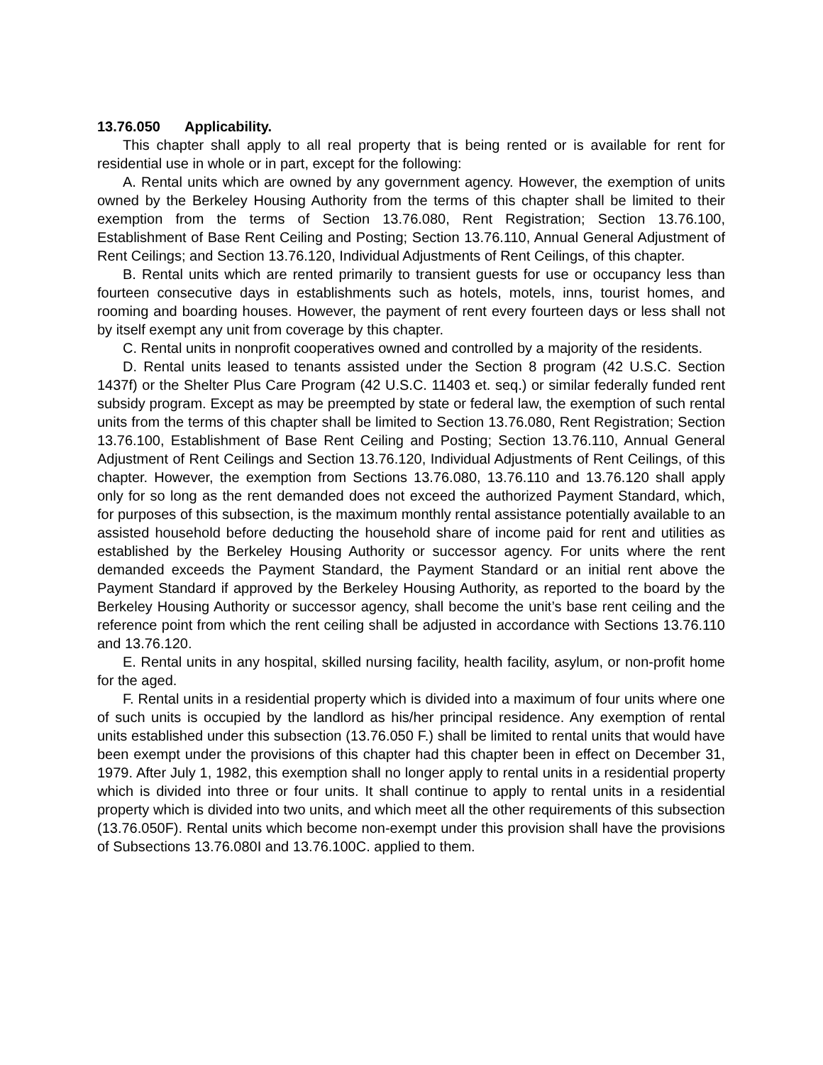13.76.050 Applicability.
This chapter shall apply to all real property that is being rented or is available for rent for residential use in whole or in part, except for the following:
A. Rental units which are owned by any government agency. However, the exemption of units owned by the Berkeley Housing Authority from the terms of this chapter shall be limited to their exemption from the terms of Section 13.76.080, Rent Registration; Section 13.76.100, Establishment of Base Rent Ceiling and Posting; Section 13.76.110, Annual General Adjustment of Rent Ceilings; and Section 13.76.120, Individual Adjustments of Rent Ceilings, of this chapter.
B. Rental units which are rented primarily to transient guests for use or occupancy less than fourteen consecutive days in establishments such as hotels, motels, inns, tourist homes, and rooming and boarding houses. However, the payment of rent every fourteen days or less shall not by itself exempt any unit from coverage by this chapter.
C. Rental units in nonprofit cooperatives owned and controlled by a majority of the residents.
D. Rental units leased to tenants assisted under the Section 8 program (42 U.S.C. Section 1437f) or the Shelter Plus Care Program (42 U.S.C. 11403 et. seq.) or similar federally funded rent subsidy program. Except as may be preempted by state or federal law, the exemption of such rental units from the terms of this chapter shall be limited to Section 13.76.080, Rent Registration; Section 13.76.100, Establishment of Base Rent Ceiling and Posting; Section 13.76.110, Annual General Adjustment of Rent Ceilings and Section 13.76.120, Individual Adjustments of Rent Ceilings, of this chapter. However, the exemption from Sections 13.76.080, 13.76.110 and 13.76.120 shall apply only for so long as the rent demanded does not exceed the authorized Payment Standard, which, for purposes of this subsection, is the maximum monthly rental assistance potentially available to an assisted household before deducting the household share of income paid for rent and utilities as established by the Berkeley Housing Authority or successor agency. For units where the rent demanded exceeds the Payment Standard, the Payment Standard or an initial rent above the Payment Standard if approved by the Berkeley Housing Authority, as reported to the board by the Berkeley Housing Authority or successor agency, shall become the unit’s base rent ceiling and the reference point from which the rent ceiling shall be adjusted in accordance with Sections 13.76.110 and 13.76.120.
E. Rental units in any hospital, skilled nursing facility, health facility, asylum, or non-profit home for the aged.
F. Rental units in a residential property which is divided into a maximum of four units where one of such units is occupied by the landlord as his/her principal residence. Any exemption of rental units established under this subsection (13.76.050 F.) shall be limited to rental units that would have been exempt under the provisions of this chapter had this chapter been in effect on December 31, 1979. After July 1, 1982, this exemption shall no longer apply to rental units in a residential property which is divided into three or four units. It shall continue to apply to rental units in a residential property which is divided into two units, and which meet all the other requirements of this subsection (13.76.050F). Rental units which become non-exempt under this provision shall have the provisions of Subsections 13.76.080I and 13.76.100C. applied to them.